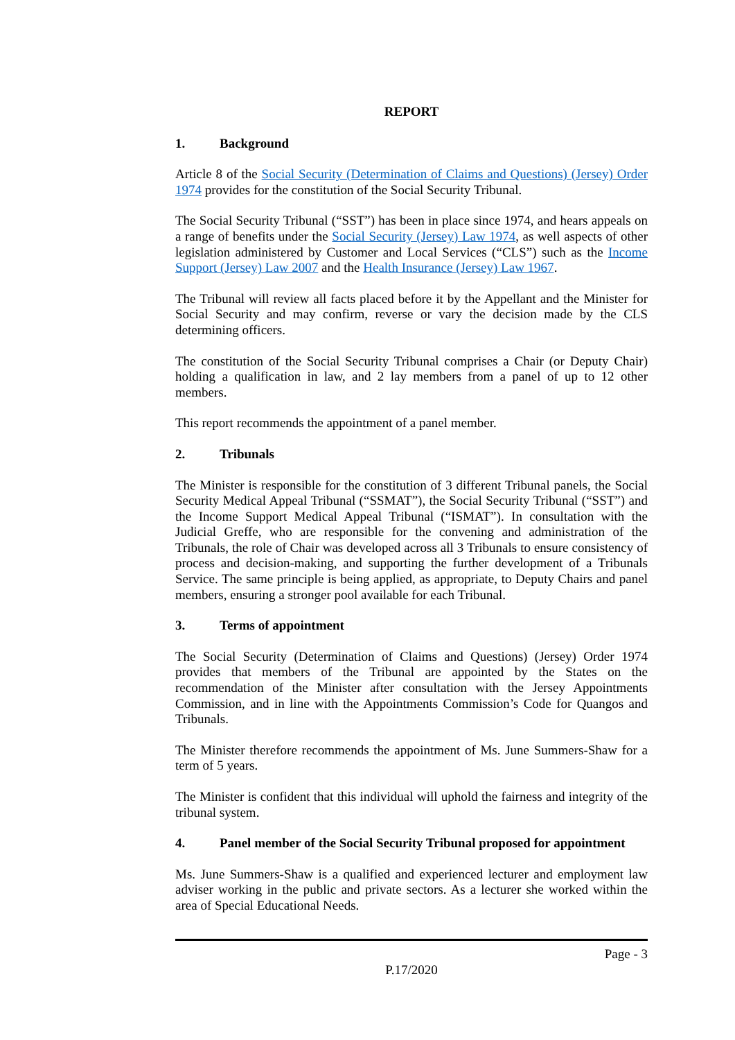REPORT
1. Background
Article 8 of the Social Security (Determination of Claims and Questions) (Jersey) Order 1974 provides for the constitution of the Social Security Tribunal.
The Social Security Tribunal (“SST”) has been in place since 1974, and hears appeals on a range of benefits under the Social Security (Jersey) Law 1974, as well aspects of other legislation administered by Customer and Local Services (“CLS”) such as the Income Support (Jersey) Law 2007 and the Health Insurance (Jersey) Law 1967.
The Tribunal will review all facts placed before it by the Appellant and the Minister for Social Security and may confirm, reverse or vary the decision made by the CLS determining officers.
The constitution of the Social Security Tribunal comprises a Chair (or Deputy Chair) holding a qualification in law, and 2 lay members from a panel of up to 12 other members.
This report recommends the appointment of a panel member.
2. Tribunals
The Minister is responsible for the constitution of 3 different Tribunal panels, the Social Security Medical Appeal Tribunal (“SSMAT”), the Social Security Tribunal (“SST”) and the Income Support Medical Appeal Tribunal (“ISMAT”). In consultation with the Judicial Greffe, who are responsible for the convening and administration of the Tribunals, the role of Chair was developed across all 3 Tribunals to ensure consistency of process and decision-making, and supporting the further development of a Tribunals Service. The same principle is being applied, as appropriate, to Deputy Chairs and panel members, ensuring a stronger pool available for each Tribunal.
3. Terms of appointment
The Social Security (Determination of Claims and Questions) (Jersey) Order 1974 provides that members of the Tribunal are appointed by the States on the recommendation of the Minister after consultation with the Jersey Appointments Commission, and in line with the Appointments Commission’s Code for Quangos and Tribunals.
The Minister therefore recommends the appointment of Ms. June Summers-Shaw for a term of 5 years.
The Minister is confident that this individual will uphold the fairness and integrity of the tribunal system.
4. Panel member of the Social Security Tribunal proposed for appointment
Ms. June Summers-Shaw is a qualified and experienced lecturer and employment law adviser working in the public and private sectors. As a lecturer she worked within the area of Special Educational Needs.
Page - 3
P.17/2020